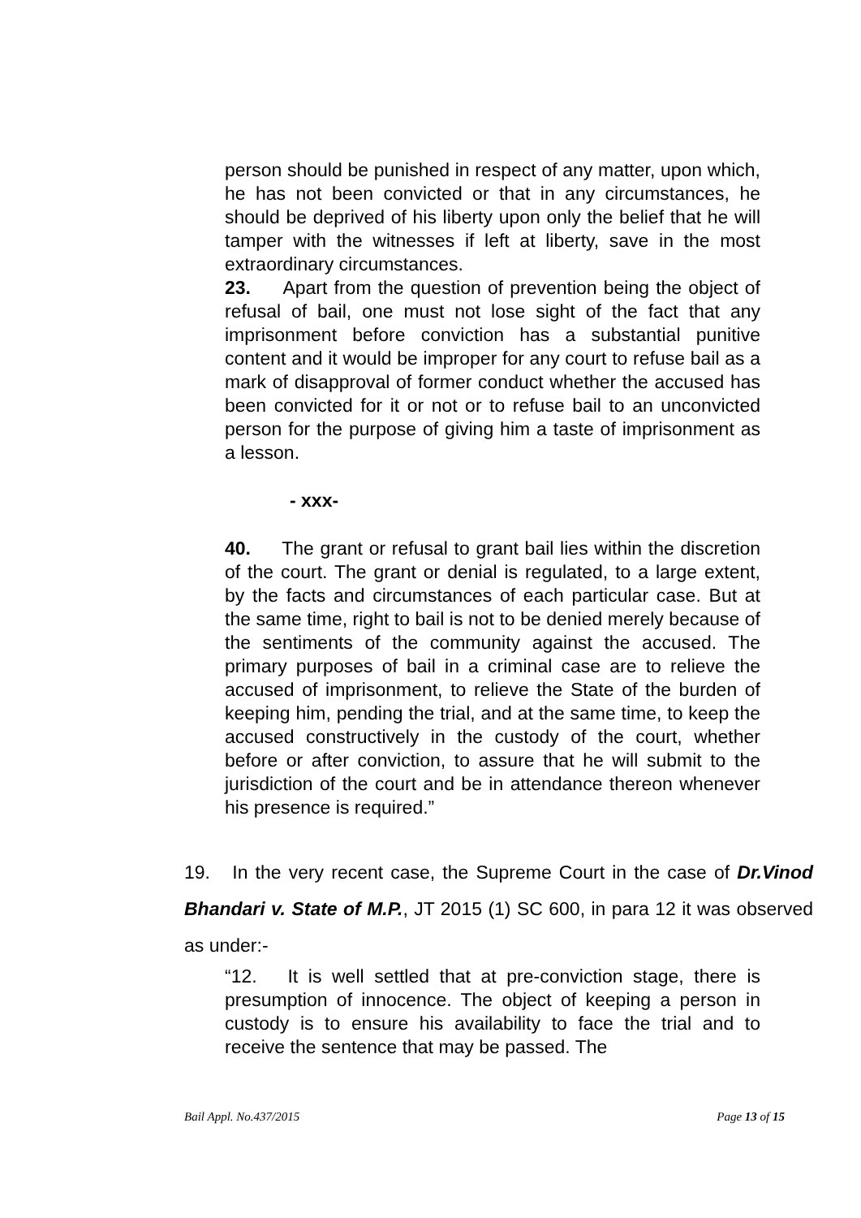person should be punished in respect of any matter, upon which, he has not been convicted or that in any circumstances, he should be deprived of his liberty upon only the belief that he will tamper with the witnesses if left at liberty, save in the most extraordinary circumstances.
23. Apart from the question of prevention being the object of refusal of bail, one must not lose sight of the fact that any imprisonment before conviction has a substantial punitive content and it would be improper for any court to refuse bail as a mark of disapproval of former conduct whether the accused has been convicted for it or not or to refuse bail to an unconvicted person for the purpose of giving him a taste of imprisonment as a lesson.
- xxx-
40. The grant or refusal to grant bail lies within the discretion of the court. The grant or denial is regulated, to a large extent, by the facts and circumstances of each particular case. But at the same time, right to bail is not to be denied merely because of the sentiments of the community against the accused. The primary purposes of bail in a criminal case are to relieve the accused of imprisonment, to relieve the State of the burden of keeping him, pending the trial, and at the same time, to keep the accused constructively in the custody of the court, whether before or after conviction, to assure that he will submit to the jurisdiction of the court and be in attendance thereon whenever his presence is required.”
19. In the very recent case, the Supreme Court in the case of Dr.Vinod Bhandari v. State of M.P., JT 2015 (1) SC 600, in para 12 it was observed as under:-
“12. It is well settled that at pre-conviction stage, there is presumption of innocence. The object of keeping a person in custody is to ensure his availability to face the trial and to receive the sentence that may be passed. The
Bail Appl. No.437/2015 Page 13 of 15